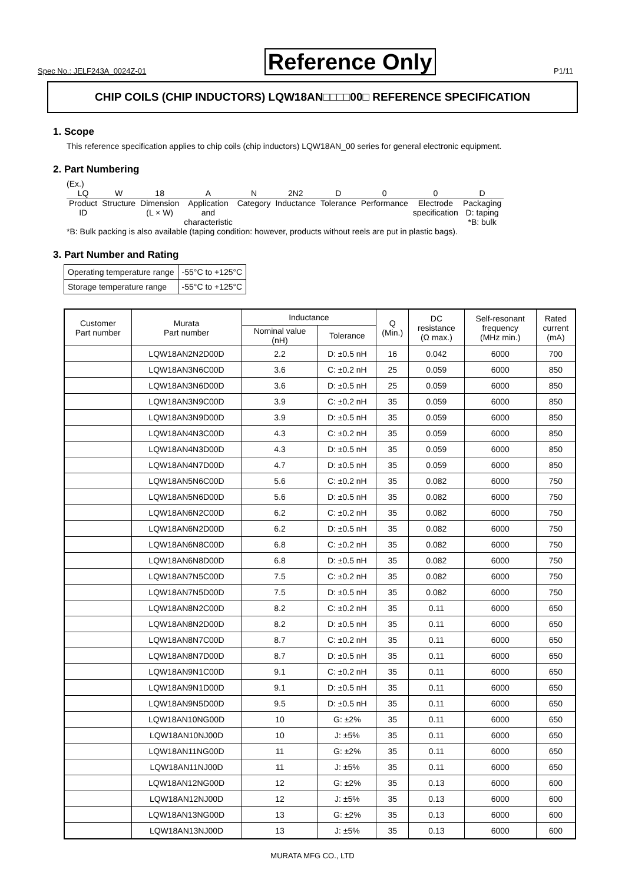Spec No.: JELF243A_0024Z-01 Reference Only P1/11
CHIP COILS (CHIP INDUCTORS) LQW18AN□□□□00□ REFERENCE SPECIFICATION
1. Scope
This reference specification applies to chip coils (chip inductors) LQW18AN_00 series for general electronic equipment.
2. Part Numbering
(Ex.)
| LQ | W | 18 | A | N | 2N2 | D | 0 | 0 | D |
| Product ID | Structure | Dimension (L × W) | Application and characteristic | Category | Inductance | Tolerance | Performance | Electrode specification | Packaging D: taping *B: bulk |
*B: Bulk packing is also available (taping condition: however, products without reels are put in plastic bags).
3. Part Number and Rating
| Operating temperature range | -55°C to +125°C |
| Storage temperature range | -55°C to +125°C |
| Customer Part number | Murata Part number | Inductance | | Q (Min.) | DC resistance (Ω max.) | Self-resonant frequency (MHz min.) | Rated current (mA) |
| --- | --- | --- | --- | --- | --- | --- | --- |
| | | Nominal value (nH) | Tolerance | | | | |
| | LQW18AN2N2D00D | 2.2 | D: ±0.5 nH | 16 | 0.042 | 6000 | 700 |
| | LQW18AN3N6C00D | 3.6 | C: ±0.2 nH | 25 | 0.059 | 6000 | 850 |
| | LQW18AN3N6D00D | 3.6 | D: ±0.5 nH | 25 | 0.059 | 6000 | 850 |
| | LQW18AN3N9C00D | 3.9 | C: ±0.2 nH | 35 | 0.059 | 6000 | 850 |
| | LQW18AN3N9D00D | 3.9 | D: ±0.5 nH | 35 | 0.059 | 6000 | 850 |
| | LQW18AN4N3C00D | 4.3 | C: ±0.2 nH | 35 | 0.059 | 6000 | 850 |
| | LQW18AN4N3D00D | 4.3 | D: ±0.5 nH | 35 | 0.059 | 6000 | 850 |
| | LQW18AN4N7D00D | 4.7 | D: ±0.5 nH | 35 | 0.059 | 6000 | 850 |
| | LQW18AN5N6C00D | 5.6 | C: ±0.2 nH | 35 | 0.082 | 6000 | 750 |
| | LQW18AN5N6D00D | 5.6 | D: ±0.5 nH | 35 | 0.082 | 6000 | 750 |
| | LQW18AN6N2C00D | 6.2 | C: ±0.2 nH | 35 | 0.082 | 6000 | 750 |
| | LQW18AN6N2D00D | 6.2 | D: ±0.5 nH | 35 | 0.082 | 6000 | 750 |
| | LQW18AN6N8C00D | 6.8 | C: ±0.2 nH | 35 | 0.082 | 6000 | 750 |
| | LQW18AN6N8D00D | 6.8 | D: ±0.5 nH | 35 | 0.082 | 6000 | 750 |
| | LQW18AN7N5C00D | 7.5 | C: ±0.2 nH | 35 | 0.082 | 6000 | 750 |
| | LQW18AN7N5D00D | 7.5 | D: ±0.5 nH | 35 | 0.082 | 6000 | 750 |
| | LQW18AN8N2C00D | 8.2 | C: ±0.2 nH | 35 | 0.11 | 6000 | 650 |
| | LQW18AN8N2D00D | 8.2 | D: ±0.5 nH | 35 | 0.11 | 6000 | 650 |
| | LQW18AN8N7C00D | 8.7 | C: ±0.2 nH | 35 | 0.11 | 6000 | 650 |
| | LQW18AN8N7D00D | 8.7 | D: ±0.5 nH | 35 | 0.11 | 6000 | 650 |
| | LQW18AN9N1C00D | 9.1 | C: ±0.2 nH | 35 | 0.11 | 6000 | 650 |
| | LQW18AN9N1D00D | 9.1 | D: ±0.5 nH | 35 | 0.11 | 6000 | 650 |
| | LQW18AN9N5D00D | 9.5 | D: ±0.5 nH | 35 | 0.11 | 6000 | 650 |
| | LQW18AN10NG00D | 10 | G: ±2% | 35 | 0.11 | 6000 | 650 |
| | LQW18AN10NJ00D | 10 | J: ±5% | 35 | 0.11 | 6000 | 650 |
| | LQW18AN11NG00D | 11 | G: ±2% | 35 | 0.11 | 6000 | 650 |
| | LQW18AN11NJ00D | 11 | J: ±5% | 35 | 0.11 | 6000 | 650 |
| | LQW18AN12NG00D | 12 | G: ±2% | 35 | 0.13 | 6000 | 600 |
| | LQW18AN12NJ00D | 12 | J: ±5% | 35 | 0.13 | 6000 | 600 |
| | LQW18AN13NG00D | 13 | G: ±2% | 35 | 0.13 | 6000 | 600 |
| | LQW18AN13NJ00D | 13 | J: ±5% | 35 | 0.13 | 6000 | 600 |
MURATA MFG CO., LTD